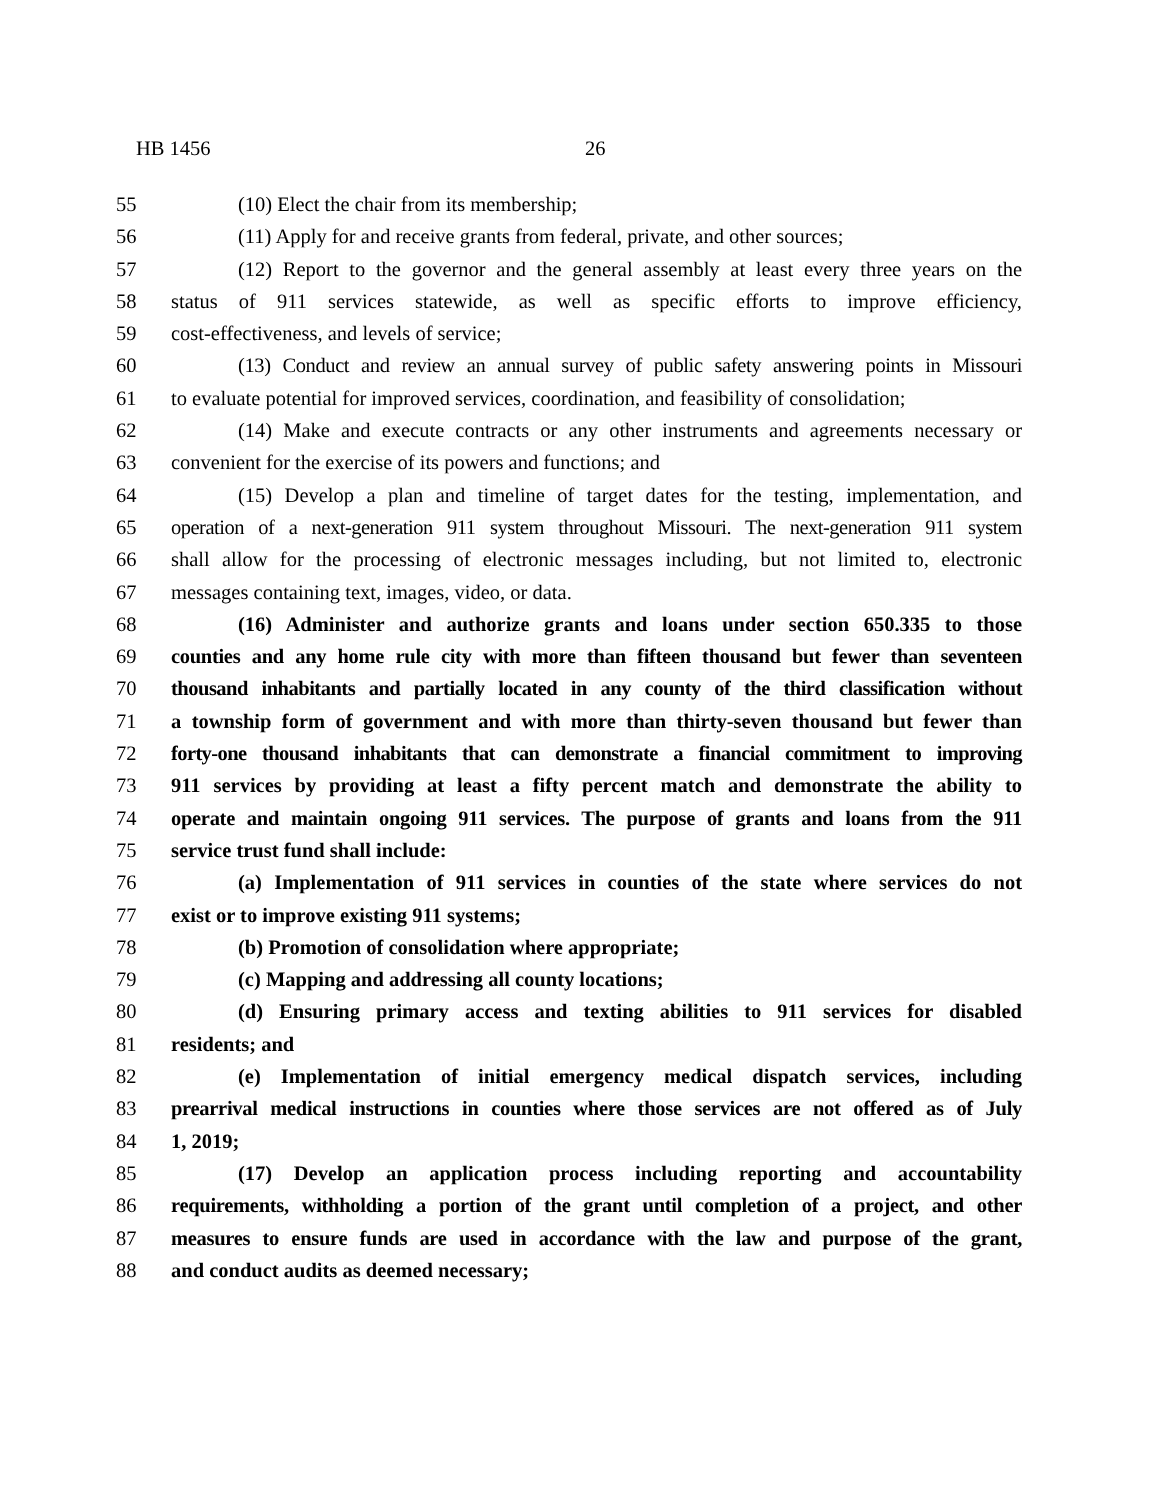HB 1456 26
55 (10) Elect the chair from its membership;
56 (11) Apply for and receive grants from federal, private, and other sources;
57 (12) Report to the governor and the general assembly at least every three years on the
58 status of 911 services statewide, as well as specific efforts to improve efficiency,
59 cost-effectiveness, and levels of service;
60 (13) Conduct and review an annual survey of public safety answering points in Missouri
61 to evaluate potential for improved services, coordination, and feasibility of consolidation;
62 (14) Make and execute contracts or any other instruments and agreements necessary or
63 convenient for the exercise of its powers and functions; and
64 (15) Develop a plan and timeline of target dates for the testing, implementation, and
65 operation of a next-generation 911 system throughout Missouri. The next-generation 911 system
66 shall allow for the processing of electronic messages including, but not limited to, electronic
67 messages containing text, images, video, or data.
68 (16) Administer and authorize grants and loans under section 650.335 to those
69 counties and any home rule city with more than fifteen thousand but fewer than seventeen
70 thousand inhabitants and partially located in any county of the third classification without
71 a township form of government and with more than thirty-seven thousand but fewer than
72 forty-one thousand inhabitants that can demonstrate a financial commitment to improving
73 911 services by providing at least a fifty percent match and demonstrate the ability to
74 operate and maintain ongoing 911 services. The purpose of grants and loans from the 911
75 service trust fund shall include:
76 (a) Implementation of 911 services in counties of the state where services do not
77 exist or to improve existing 911 systems;
78 (b) Promotion of consolidation where appropriate;
79 (c) Mapping and addressing all county locations;
80 (d) Ensuring primary access and texting abilities to 911 services for disabled
81 residents; and
82 (e) Implementation of initial emergency medical dispatch services, including
83 prearrival medical instructions in counties where those services are not offered as of July
84 1, 2019;
85 (17) Develop an application process including reporting and accountability
86 requirements, withholding a portion of the grant until completion of a project, and other
87 measures to ensure funds are used in accordance with the law and purpose of the grant,
88 and conduct audits as deemed necessary;